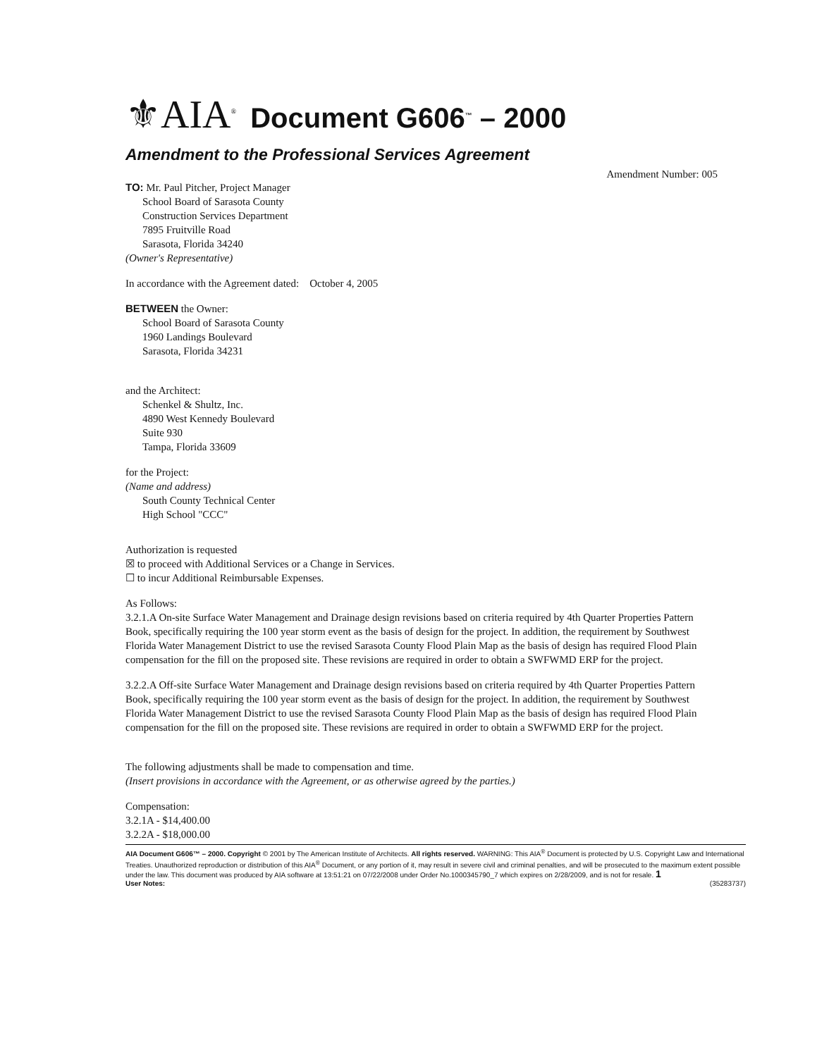⚜AIA<sup>®</sup> Document G606<sup>™</sup> – 2000
Amendment to the Professional Services Agreement
Amendment Number: 005
TO: Mr. Paul Pitcher, Project Manager
School Board of Sarasota County
Construction Services Department
7895 Fruitville Road
Sarasota, Florida 34240
(Owner's Representative)
In accordance with the Agreement dated: October 4, 2005
BETWEEN the Owner:
School Board of Sarasota County
1960 Landings Boulevard
Sarasota, Florida 34231
and the Architect:
Schenkel & Shultz, Inc.
4890 West Kennedy Boulevard
Suite 930
Tampa, Florida 33609
for the Project:
(Name and address)
South County Technical Center
High School "CCC"
Authorization is requested
☒ to proceed with Additional Services or a Change in Services.
☐ to incur Additional Reimbursable Expenses.
As Follows:
3.2.1.A On-site Surface Water Management and Drainage design revisions based on criteria required by 4th Quarter Properties Pattern Book, specifically requiring the 100 year storm event as the basis of design for the project. In addition, the requirement by Southwest Florida Water Management District to use the revised Sarasota County Flood Plain Map as the basis of design has required Flood Plain compensation for the fill on the proposed site. These revisions are required in order to obtain a SWFWMD ERP for the project.
3.2.2.A Off-site Surface Water Management and Drainage design revisions based on criteria required by 4th Quarter Properties Pattern Book, specifically requiring the 100 year storm event as the basis of design for the project. In addition, the requirement by Southwest Florida Water Management District to use the revised Sarasota County Flood Plain Map as the basis of design has required Flood Plain compensation for the fill on the proposed site. These revisions are required in order to obtain a SWFWMD ERP for the project.
The following adjustments shall be made to compensation and time.
(Insert provisions in accordance with the Agreement, or as otherwise agreed by the parties.)
Compensation:
3.2.1A - $14,400.00
3.2.2A - $18,000.00
AIA Document G606™ – 2000. Copyright © 2001 by The American Institute of Architects. All rights reserved. WARNING: This AIA<sup>®</sup> Document is protected by U.S. Copyright Law and International Treaties. Unauthorized reproduction or distribution of this AIA<sup>®</sup> Document, or any portion of it, may result in severe civil and criminal penalties, and will be prosecuted to the maximum extent possible under the law. This document was produced by AIA software at 13:51:21 on 07/22/2008 under Order No.1000345790_7 which expires on 2/28/2009, and is not for resale. 1
User Notes: (35283737)